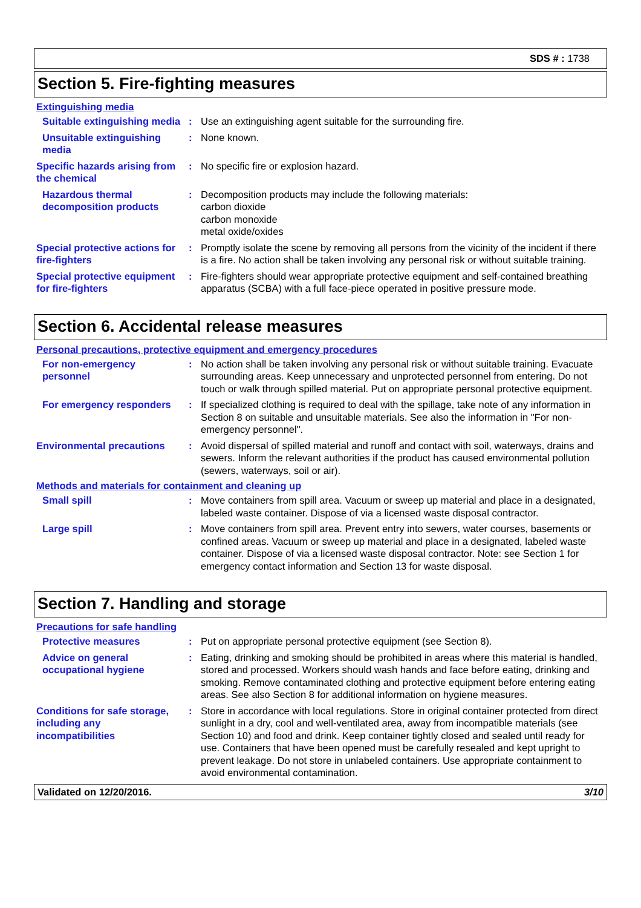SDS # : 1738
Section 5. Fire-fighting measures
Extinguishing media
Suitable extinguishing media
: Use an extinguishing agent suitable for the surrounding fire.
Unsuitable extinguishing media
: None known.
Specific hazards arising from the chemical
: No specific fire or explosion hazard.
Hazardous thermal decomposition products
: Decomposition products may include the following materials:
carbon dioxide
carbon monoxide
metal oxide/oxides
Special protective actions for fire-fighters
: Promptly isolate the scene by removing all persons from the vicinity of the incident if there is a fire. No action shall be taken involving any personal risk or without suitable training.
Special protective equipment for fire-fighters
: Fire-fighters should wear appropriate protective equipment and self-contained breathing apparatus (SCBA) with a full face-piece operated in positive pressure mode.
Section 6. Accidental release measures
Personal precautions, protective equipment and emergency procedures
For non-emergency personnel
: No action shall be taken involving any personal risk or without suitable training. Evacuate surrounding areas. Keep unnecessary and unprotected personnel from entering. Do not touch or walk through spilled material. Put on appropriate personal protective equipment.
For emergency responders
: If specialized clothing is required to deal with the spillage, take note of any information in Section 8 on suitable and unsuitable materials. See also the information in "For non-emergency personnel".
Environmental precautions
: Avoid dispersal of spilled material and runoff and contact with soil, waterways, drains and sewers. Inform the relevant authorities if the product has caused environmental pollution (sewers, waterways, soil or air).
Methods and materials for containment and cleaning up
Small spill : Move containers from spill area. Vacuum or sweep up material and place in a designated, labeled waste container. Dispose of via a licensed waste disposal contractor.
Large spill : Move containers from spill area. Prevent entry into sewers, water courses, basements or confined areas. Vacuum or sweep up material and place in a designated, labeled waste container. Dispose of via a licensed waste disposal contractor. Note: see Section 1 for emergency contact information and Section 13 for waste disposal.
Section 7. Handling and storage
Precautions for safe handling
Protective measures : Put on appropriate personal protective equipment (see Section 8).
Advice on general occupational hygiene
: Eating, drinking and smoking should be prohibited in areas where this material is handled, stored and processed. Workers should wash hands and face before eating, drinking and smoking. Remove contaminated clothing and protective equipment before entering eating areas. See also Section 8 for additional information on hygiene measures.
Conditions for safe storage, including any incompatibilities
: Store in accordance with local regulations. Store in original container protected from direct sunlight in a dry, cool and well-ventilated area, away from incompatible materials (see Section 10) and food and drink. Keep container tightly closed and sealed until ready for use. Containers that have been opened must be carefully resealed and kept upright to prevent leakage. Do not store in unlabeled containers. Use appropriate containment to avoid environmental contamination.
Validated on 12/20/2016. 3/10